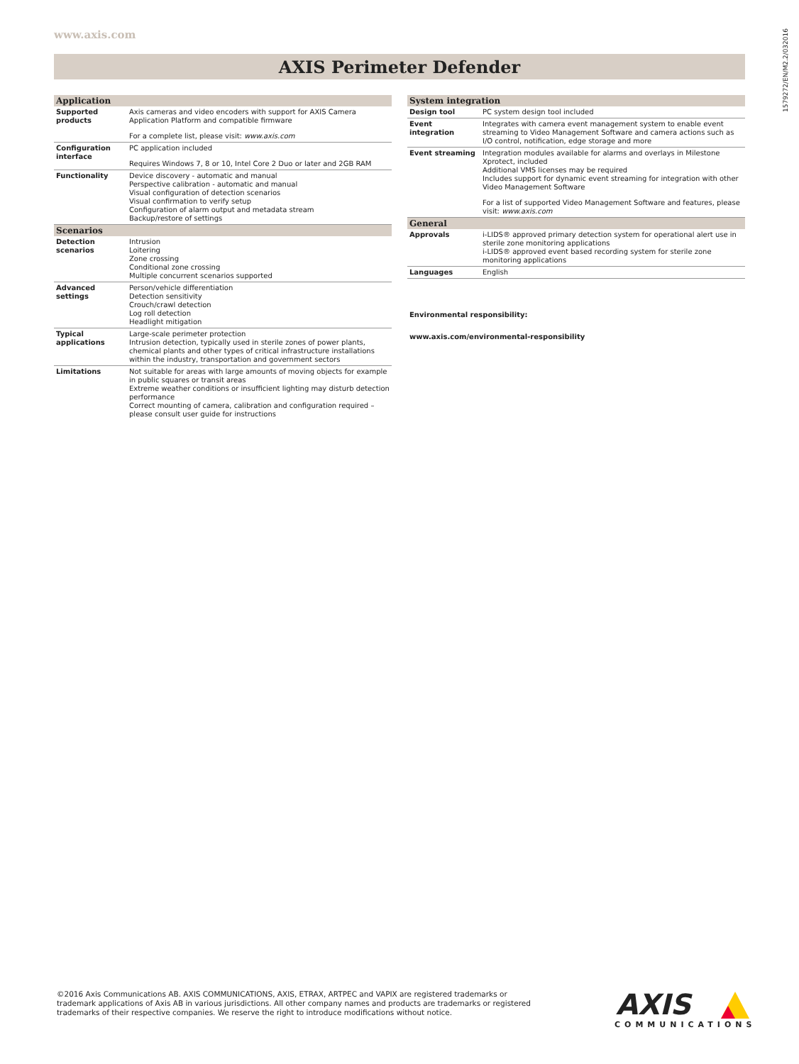www.axis.com
1579272/EN/M2.2/032016
AXIS Perimeter Defender
| Application | |
| --- | --- |
| Supported products | Axis cameras and video encoders with support for AXIS Camera Application Platform and compatible firmware For a complete list, please visit: www.axis.com |
| Configuration interface | PC application included Requires Windows 7, 8 or 10, Intel Core 2 Duo or later and 2GB RAM |
| Functionality | Device discovery - automatic and manual Perspective calibration - automatic and manual Visual configuration of detection scenarios Visual confirmation to verify setup Configuration of alarm output and metadata stream Backup/restore of settings |
| Scenarios | |
| Detection scenarios | Intrusion Loitering Zone crossing Conditional zone crossing Multiple concurrent scenarios supported |
| Advanced settings | Person/vehicle differentiation Detection sensitivity Crouch/crawl detection Log roll detection Headlight mitigation |
| Typical applications | Large-scale perimeter protection Intrusion detection, typically used in sterile zones of power plants, chemical plants and other types of critical infrastructure installations within the industry, transportation and government sectors |
| Limitations | Not suitable for areas with large amounts of moving objects for example in public squares or transit areas Extreme weather conditions or insufficient lighting may disturb detection performance Correct mounting of camera, calibration and configuration required – please consult user guide for instructions |
| System integration | |
| --- | --- |
| Design tool | PC system design tool included |
| Event integration | Integrates with camera event management system to enable event streaming to Video Management Software and camera actions such as I/O control, notification, edge storage and more |
| Event streaming | Integration modules available for alarms and overlays in Milestone Xprotect, included Additional VMS licenses may be required Includes support for dynamic event streaming for integration with other Video Management Software For a list of supported Video Management Software and features, please visit: www.axis.com |
| General | |
| Approvals | i-LIDS® approved primary detection system for operational alert use in sterile zone monitoring applications i-LIDS® approved event based recording system for sterile zone monitoring applications |
| Languages | English |
Environmental responsibility:
www.axis.com/environmental-responsibility
©2016 Axis Communications AB. AXIS COMMUNICATIONS, AXIS, ETRAX, ARTPEC and VAPIX are registered trademarks or
trademark applications of Axis AB in various jurisdictions. All other company names and products are trademarks or registered
trademarks of their respective companies. We reserve the right to introduce modifications without notice.
AXIS
COMMUNICATIONS